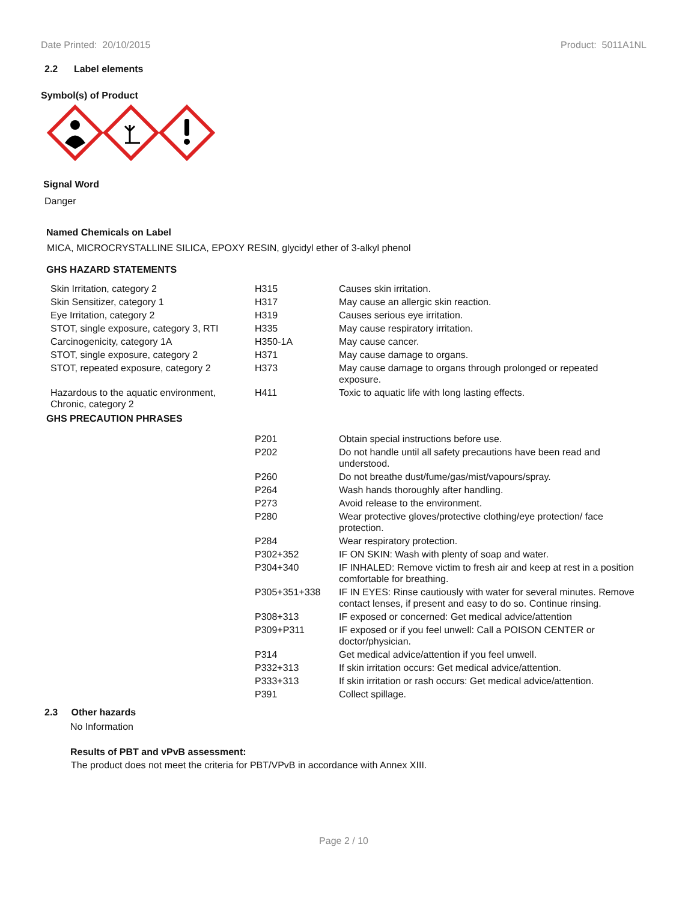Date Printed: 20/10/2015 Product: 5011A1NL
2.2 Label elements
Symbol(s) of Product
Signal Word
Danger
Named Chemicals on Label
MICA, MICROCRYSTALLINE SILICA, EPOXY RESIN, glycidyl ether of 3-alkyl phenol
GHS HAZARD STATEMENTS
| Skin Irritation, category 2 | H315 | Causes skin irritation. |
| Skin Sensitizer, category 1 | H317 | May cause an allergic skin reaction. |
| Eye Irritation, category 2 | H319 | Causes serious eye irritation. |
| STOT, single exposure, category 3, RTI | H335 | May cause respiratory irritation. |
| Carcinogenicity, category 1A | H350-1A | May cause cancer. |
| STOT, single exposure, category 2 | H371 | May cause damage to organs. |
| STOT, repeated exposure, category 2 | H373 | May cause damage to organs through prolonged or repeated exposure. |
| Hazardous to the aquatic environment, Chronic, category 2 | H411 | Toxic to aquatic life with long lasting effects. |
GHS PRECAUTION PHRASES
| | P201 | Obtain special instructions before use. |
| | P202 | Do not handle until all safety precautions have been read and understood. |
| | P260 | Do not breathe dust/fume/gas/mist/vapours/spray. |
| | P264 | Wash hands thoroughly after handling. |
| | P273 | Avoid release to the environment. |
| | P280 | Wear protective gloves/protective clothing/eye protection/ face protection. |
| | P284 | Wear respiratory protection. |
| | P302+352 | IF ON SKIN: Wash with plenty of soap and water. |
| | P304+340 | IF INHALED: Remove victim to fresh air and keep at rest in a position comfortable for breathing. |
| | P305+351+338 | IF IN EYES: Rinse cautiously with water for several minutes. Remove contact lenses, if present and easy to do so. Continue rinsing. |
| | P308+313 | IF exposed or concerned: Get medical advice/attention |
| | P309+P311 | IF exposed or if you feel unwell: Call a POISON CENTER or doctor/physician. |
| | P314 | Get medical advice/attention if you feel unwell. |
| | P332+313 | If skin irritation occurs: Get medical advice/attention. |
| | P333+313 | If skin irritation or rash occurs: Get medical advice/attention. |
| | P391 | Collect spillage. |
2.3 Other hazards
No Information
Results of PBT and vPvB assessment:
The product does not meet the criteria for PBT/VPvB in accordance with Annex XIII.
Page 2 / 10